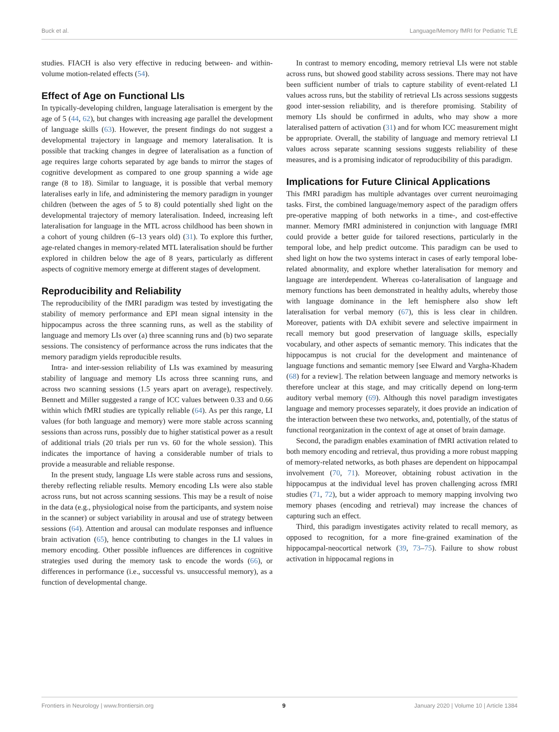Buck et al. Language/Memory fMRI for Pediatric TLE
studies. FIACH is also very effective in reducing between- and within-volume motion-related effects (54).
Effect of Age on Functional LIs
In typically-developing children, language lateralisation is emergent by the age of 5 (44, 62), but changes with increasing age parallel the development of language skills (63). However, the present findings do not suggest a developmental trajectory in language and memory lateralisation. It is possible that tracking changes in degree of lateralisation as a function of age requires large cohorts separated by age bands to mirror the stages of cognitive development as compared to one group spanning a wide age range (8 to 18). Similar to language, it is possible that verbal memory lateralises early in life, and administering the memory paradigm in younger children (between the ages of 5 to 8) could potentially shed light on the developmental trajectory of memory lateralisation. Indeed, increasing left lateralisation for language in the MTL across childhood has been shown in a cohort of young children (6–13 years old) (31). To explore this further, age-related changes in memory-related MTL lateralisation should be further explored in children below the age of 8 years, particularly as different aspects of cognitive memory emerge at different stages of development.
Reproducibility and Reliability
The reproducibility of the fMRI paradigm was tested by investigating the stability of memory performance and EPI mean signal intensity in the hippocampus across the three scanning runs, as well as the stability of language and memory LIs over (a) three scanning runs and (b) two separate sessions. The consistency of performance across the runs indicates that the memory paradigm yields reproducible results.
Intra- and inter-session reliability of LIs was examined by measuring stability of language and memory LIs across three scanning runs, and across two scanning sessions (1.5 years apart on average), respectively. Bennett and Miller suggested a range of ICC values between 0.33 and 0.66 within which fMRI studies are typically reliable (64). As per this range, LI values (for both language and memory) were more stable across scanning sessions than across runs, possibly due to higher statistical power as a result of additional trials (20 trials per run vs. 60 for the whole session). This indicates the importance of having a considerable number of trials to provide a measurable and reliable response.
In the present study, language LIs were stable across runs and sessions, thereby reflecting reliable results. Memory encoding LIs were also stable across runs, but not across scanning sessions. This may be a result of noise in the data (e.g., physiological noise from the participants, and system noise in the scanner) or subject variability in arousal and use of strategy between sessions (64). Attention and arousal can modulate responses and influence brain activation (65), hence contributing to changes in the LI values in memory encoding. Other possible influences are differences in cognitive strategies used during the memory task to encode the words (66), or differences in performance (i.e., successful vs. unsuccessful memory), as a function of developmental change.
In contrast to memory encoding, memory retrieval LIs were not stable across runs, but showed good stability across sessions. There may not have been sufficient number of trials to capture stability of event-related LI values across runs, but the stability of retrieval LIs across sessions suggests good inter-session reliability, and is therefore promising. Stability of memory LIs should be confirmed in adults, who may show a more lateralised pattern of activation (31) and for whom ICC measurement might be appropriate. Overall, the stability of language and memory retrieval LI values across separate scanning sessions suggests reliability of these measures, and is a promising indicator of reproducibility of this paradigm.
Implications for Future Clinical Applications
This fMRI paradigm has multiple advantages over current neuroimaging tasks. First, the combined language/memory aspect of the paradigm offers pre-operative mapping of both networks in a time-, and cost-effective manner. Memory fMRI administered in conjunction with language fMRI could provide a better guide for tailored resections, particularly in the temporal lobe, and help predict outcome. This paradigm can be used to shed light on how the two systems interact in cases of early temporal lobe-related abnormality, and explore whether lateralisation for memory and language are interdependent. Whereas co-lateralisation of language and memory functions has been demonstrated in healthy adults, whereby those with language dominance in the left hemisphere also show left lateralisation for verbal memory (67), this is less clear in children. Moreover, patients with DA exhibit severe and selective impairment in recall memory but good preservation of language skills, especially vocabulary, and other aspects of semantic memory. This indicates that the hippocampus is not crucial for the development and maintenance of language functions and semantic memory [see Elward and Vargha-Khadem (68) for a review]. The relation between language and memory networks is therefore unclear at this stage, and may critically depend on long-term auditory verbal memory (69). Although this novel paradigm investigates language and memory processes separately, it does provide an indication of the interaction between these two networks, and, potentially, of the status of functional reorganization in the context of age at onset of brain damage.
Second, the paradigm enables examination of fMRI activation related to both memory encoding and retrieval, thus providing a more robust mapping of memory-related networks, as both phases are dependent on hippocampal involvement (70, 71). Moreover, obtaining robust activation in the hippocampus at the individual level has proven challenging across fMRI studies (71, 72), but a wider approach to memory mapping involving two memory phases (encoding and retrieval) may increase the chances of capturing such an effect.
Third, this paradigm investigates activity related to recall memory, as opposed to recognition, for a more fine-grained examination of the hippocampal-neocortical network (39, 73–75). Failure to show robust activation in hippocamal regions in
Frontiers in Neurology | www.frontiersin.org 9 January 2020 | Volume 10 | Article 1384